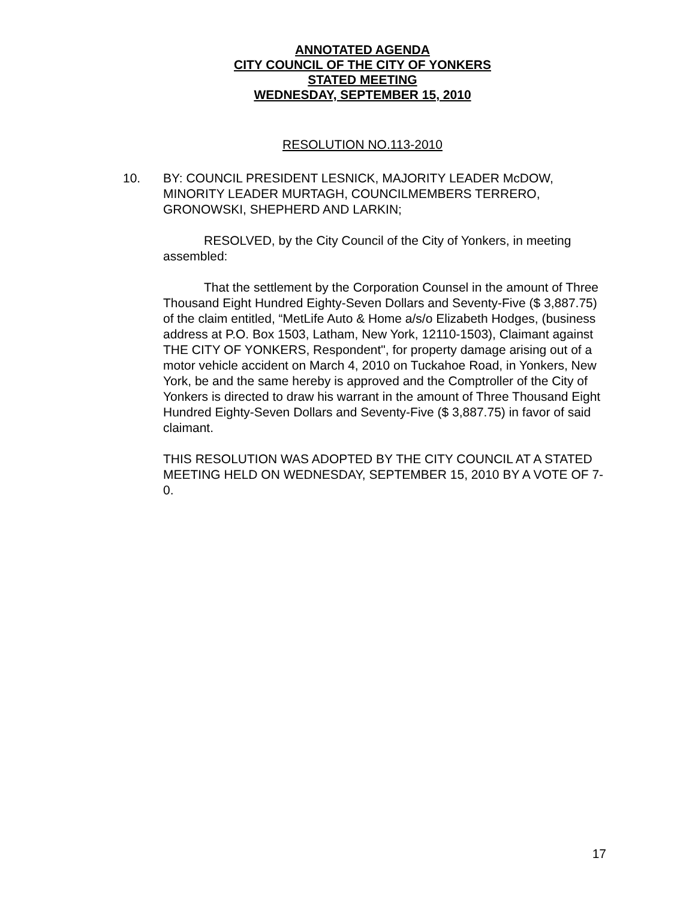ANNOTATED AGENDA
CITY COUNCIL OF THE CITY OF YONKERS
STATED MEETING
WEDNESDAY, SEPTEMBER 15, 2010
RESOLUTION NO.113-2010
10. BY: COUNCIL PRESIDENT LESNICK, MAJORITY LEADER McDOW, MINORITY LEADER MURTAGH, COUNCILMEMBERS TERRERO, GRONOWSKI, SHEPHERD AND LARKIN;
RESOLVED, by the City Council of the City of Yonkers, in meeting assembled:
That the settlement by the Corporation Counsel in the amount of Three Thousand Eight Hundred Eighty-Seven Dollars and Seventy-Five ($ 3,887.75) of the claim entitled, “MetLife Auto & Home a/s/o Elizabeth Hodges, (business address at P.O. Box 1503, Latham, New York, 12110-1503), Claimant against THE CITY OF YONKERS, Respondent", for property damage arising out of a motor vehicle accident on March 4, 2010 on Tuckahoe Road, in Yonkers, New York, be and the same hereby is approved and the Comptroller of the City of Yonkers is directed to draw his warrant in the amount of Three Thousand Eight Hundred Eighty-Seven Dollars and Seventy-Five ($ 3,887.75) in favor of said claimant.
THIS RESOLUTION WAS ADOPTED BY THE CITY COUNCIL AT A STATED MEETING HELD ON WEDNESDAY, SEPTEMBER 15, 2010 BY A VOTE OF 7-0.
17